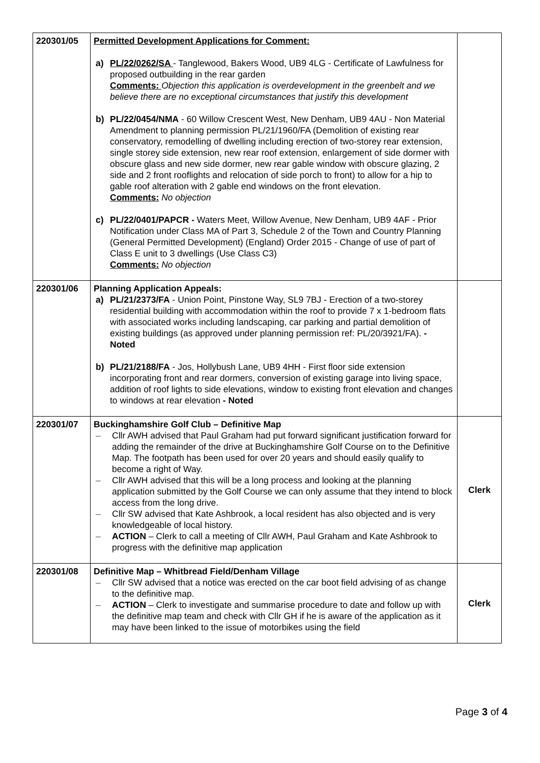| 220301/05 | Permitted Development Applications for Comment: a) PL/22/0262/SA - Tanglewood, Bakers Wood, UB9 4LG - Certificate of Lawfulness for proposed outbuilding in the rear garden Comments: Objection this application is overdevelopment in the greenbelt and we believe there are no exceptional circumstances that justify this development b) PL/22/0454/NMA - 60 Willow Crescent West, New Denham, UB9 4AU - Non Material Amendment to planning permission PL/21/1960/FA (Demolition of existing rear conservatory, remodelling of dwelling including erection of two-storey rear extension, single storey side extension, new rear roof extension, enlargement of side dormer with obscure glass and new side dormer, new rear gable window with obscure glazing, 2 side and 2 front rooflights and relocation of side porch to front) to allow for a hip to gable roof alteration with 2 gable end windows on the front elevation. Comments: No objection c) PL/22/0401/PAPCR - Waters Meet, Willow Avenue, New Denham, UB9 4AF - Prior Notification under Class MA of Part 3, Schedule 2 of the Town and Country Planning (General Permitted Development) (England) Order 2015 - Change of use of part of Class E unit to 3 dwellings (Use Class C3) Comments: No objection | |
| 220301/06 | Planning Application Appeals: a) PL/21/2373/FA - Union Point, Pinstone Way, SL9 7BJ - Erection of a two-storey residential building with accommodation within the roof to provide 7 x 1-bedroom flats with associated works including landscaping, car parking and partial demolition of existing buildings (as approved under planning permission ref: PL/20/3921/FA). - Noted b) PL/21/2188/FA - Jos, Hollybush Lane, UB9 4HH - First floor side extension incorporating front and rear dormers, conversion of existing garage into living space, addition of roof lights to side elevations, window to existing front elevation and changes to windows at rear elevation - Noted | |
| 220301/07 | Buckinghamshire Golf Club – Definitive Map – Cllr AWH advised that Paul Graham had put forward significant justification forward for adding the remainder of the drive at Buckinghamshire Golf Course on to the Definitive Map. The footpath has been used for over 20 years and should easily qualify to become a right of Way. – Cllr AWH advised that this will be a long process and looking at the planning application submitted by the Golf Course we can only assume that they intend to block access from the long drive. – Cllr SW advised that Kate Ashbrook, a local resident has also objected and is very knowledgeable of local history. – ACTION – Clerk to call a meeting of Cllr AWH, Paul Graham and Kate Ashbrook to progress with the definitive map application | Clerk |
| 220301/08 | Definitive Map – Whitbread Field/Denham Village – Cllr SW advised that a notice was erected on the car boot field advising of as change to the definitive map. – ACTION – Clerk to investigate and summarise procedure to date and follow up with the definitive map team and check with Cllr GH if he is aware of the application as it may have been linked to the issue of motorbikes using the field | Clerk |
Page 3 of 4